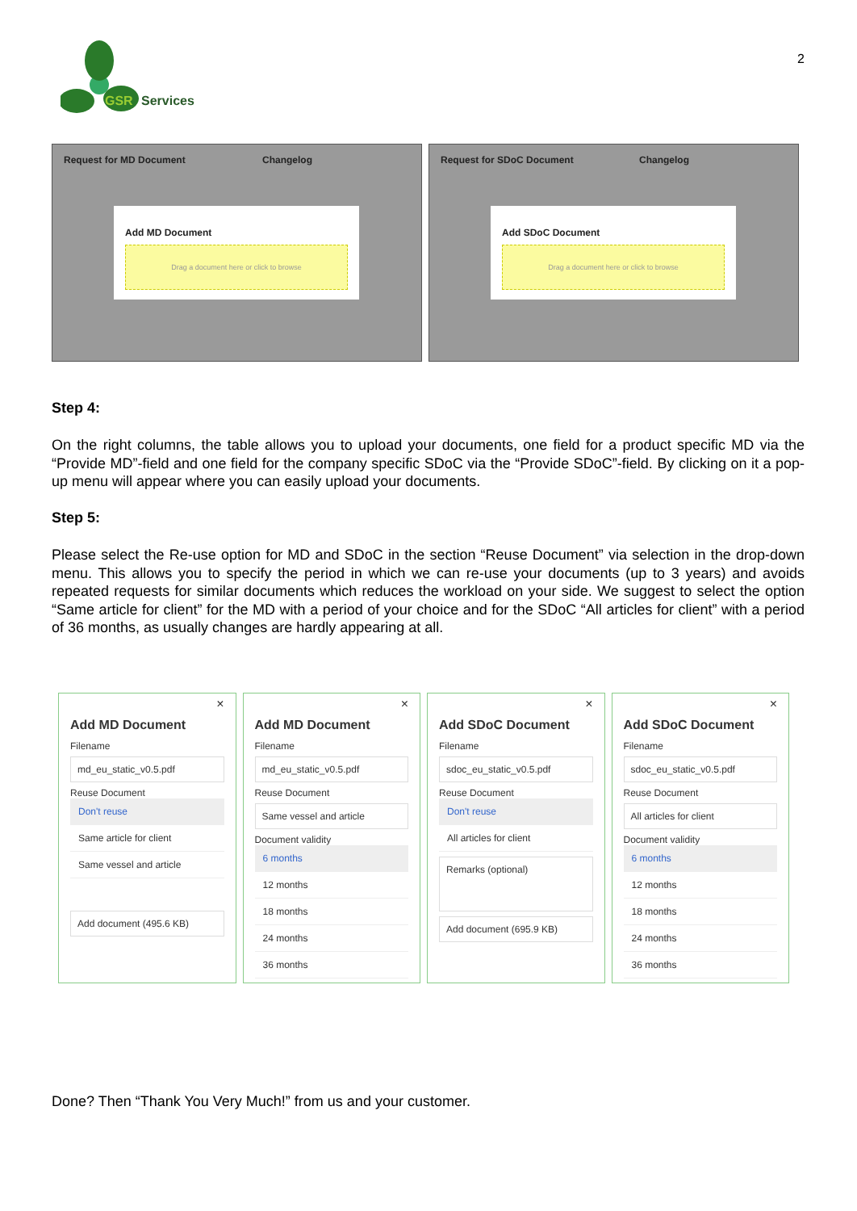GSR
Services
2
Request for MD Document Changelog
Add MD Document
Drag a document here or click to browse
Request for SDoC Document Changelog
Add SDoC Document
Drag a document here or click to browse
Step 4:
On the right columns, the table allows you to upload your documents, one field for a product specific MD via the “Provide MD”-field and one field for the company specific SDoC via the “Provide SDoC”-field. By clicking on it a pop-up menu will appear where you can easily upload your documents.
Step 5:
Please select the Re-use option for MD and SDoC in the section “Reuse Document” via selection in the drop-down menu. This allows you to specify the period in which we can re-use your documents (up to 3 years) and avoids repeated requests for similar documents which reduces the workload on your side. We suggest to select the option “Same article for client” for the MD with a period of your choice and for the SDoC “All articles for client” with a period of 36 months, as usually changes are hardly appearing at all.
×
Add MD Document
Filename
md_eu_static_v0.5.pdf
Reuse Document
Don't reuse
Same article for client
Same vessel and article
Add document (495.6 KB)
×
Add MD Document
Filename
md_eu_static_v0.5.pdf
Reuse Document
Same vessel and article
Document validity
6 months
12 months
18 months
24 months
36 months
×
Add SDoC Document
Filename
sdoc_eu_static_v0.5.pdf
Reuse Document
Don't reuse
All articles for client
Remarks (optional)
Add document (695.9 KB)
×
Add SDoC Document
Filename
sdoc_eu_static_v0.5.pdf
Reuse Document
All articles for client
Document validity
6 months
12 months
18 months
24 months
36 months
Done? Then “Thank You Very Much!” from us and your customer.